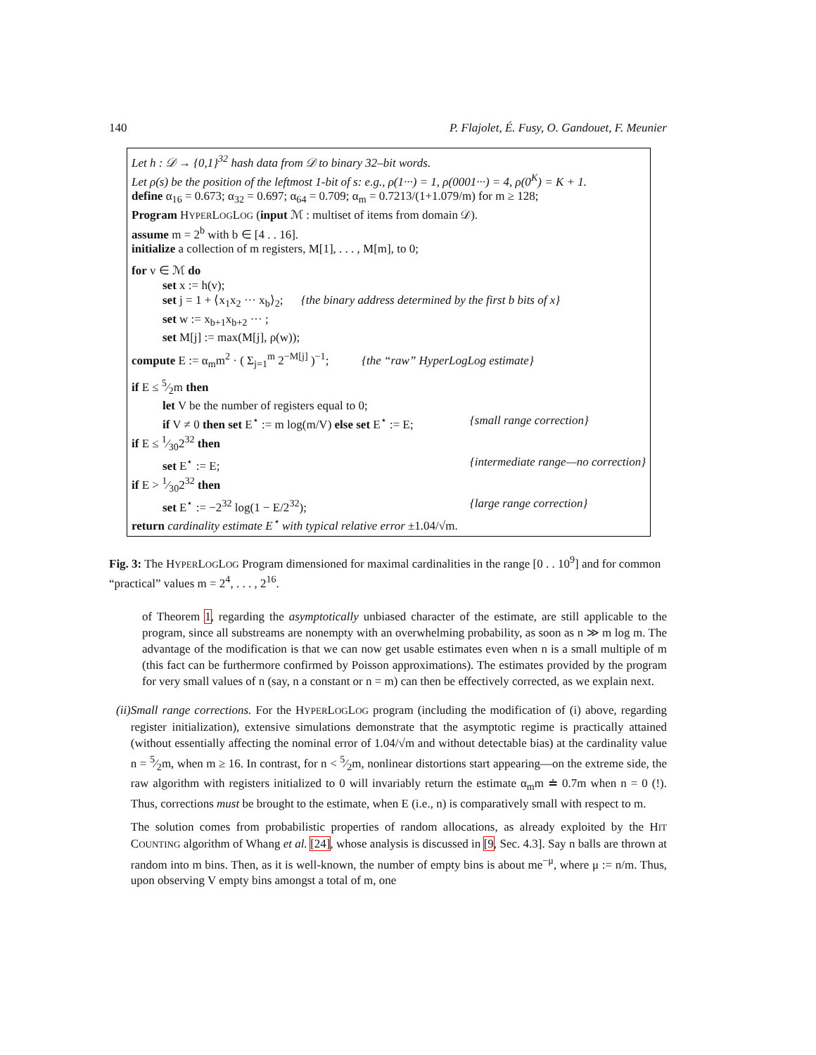140 P. Flajolet, É. Fusy, O. Gandouet, F. Meunier
Let h : 𝒟 → {0,1}<sup>32</sup> hash data from 𝒟 to binary 32–bit words.
Let ρ(s) be the position of the leftmost 1-bit of s: e.g., ρ(1···) = 1, ρ(0001···) = 4, ρ(0<sup>K</sup>) = K + 1.
define α<sub>16</sub> = 0.673; α<sub>32</sub> = 0.697; α<sub>64</sub> = 0.709; α<sub>m</sub> = 0.7213/(1+1.079/m) for m ≥ 128;
Program HYPERLOGLOG (input ℳ : multiset of items from domain 𝒟).
assume m = 2<sup>b</sup> with b ∈ [4 . . 16].
initialize a collection of m registers, M[1], . . . , M[m], to 0;
for v ∈ ℳ do
set x := h(v);
set j = 1 + ⟨x<sub>1</sub>x<sub>2</sub> ··· x<sub>b</sub>⟩<sub>2</sub>; {the binary address determined by the first b bits of x}
set w := x<sub>b+1</sub>x<sub>b+2</sub> ··· ;
set M[j] := max(M[j], ρ(w));
compute E := α<sub>m</sub>m<sup>2</sup> · ( Σ<sub>j=1</sub><sup>m</sup> 2<sup>−M[j]</sup> )<sup>−1</sup>; {the “raw” HyperLogLog estimate}
if E ≤ 5⁄2m then
let V be the number of registers equal to 0;
if V ≠ 0 then set E<sup>⋆</sup> := m log(m/V) else set E<sup>⋆</sup> := E; {small range correction}
if E ≤ 1⁄302<sup>32</sup> then
set E<sup>⋆</sup> := E; {intermediate range—no correction}
if E > 1⁄302<sup>32</sup> then
set E<sup>⋆</sup> := −2<sup>32</sup> log(1 − E/2<sup>32</sup>); {large range correction}
return cardinality estimate E<sup>⋆</sup> with typical relative error ±1.04/√m.
Fig. 3: The HYPERLOGLOG Program dimensioned for maximal cardinalities in the range [0 . . 10<sup>9</sup>] and for common “practical” values m = 2<sup>4</sup>, . . . , 2<sup>16</sup>.
of Theorem 1, regarding the asymptotically unbiased character of the estimate, are still applicable to the program, since all substreams are nonempty with an overwhelming probability, as soon as n ≫ m log m. The advantage of the modification is that we can now get usable estimates even when n is a small multiple of m (this fact can be furthermore confirmed by Poisson approximations). The estimates provided by the program for very small values of n (say, n a constant or n = m) can then be effectively corrected, as we explain next.
(ii)
Small range corrections. For the HYPERLOGLOG program (including the modification of (i) above, regarding register initialization), extensive simulations demonstrate that the asymptotic regime is practically attained (without essentially affecting the nominal error of 1.04/√m and without detectable bias) at the cardinality value n = 5⁄2m, when m ≥ 16. In contrast, for n < 5⁄2m, nonlinear distortions start appearing—on the extreme side, the raw algorithm with registers initialized to 0 will invariably return the estimate α<sub>m</sub>m ≐ 0.7m when n = 0 (!). Thus, corrections must be brought to the estimate, when E (i.e., n) is comparatively small with respect to m.
The solution comes from probabilistic properties of random allocations, as already exploited by the HIT COUNTING algorithm of Whang et al. [24], whose analysis is discussed in [9, Sec. 4.3]. Say n balls are thrown at random into m bins. Then, as it is well-known, the number of empty bins is about me<sup>−μ</sup>, where μ := n/m. Thus, upon observing V empty bins amongst a total of m, one